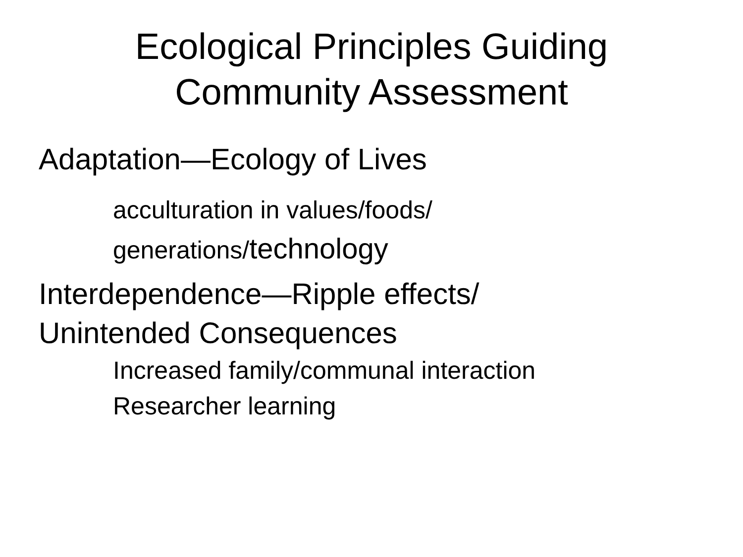Ecological Principles Guiding
Community Assessment
Adaptation—Ecology of Lives
acculturation in values/foods/
generations/technology
Interdependence—Ripple effects/
Unintended Consequences
Increased family/communal interaction
Researcher learning